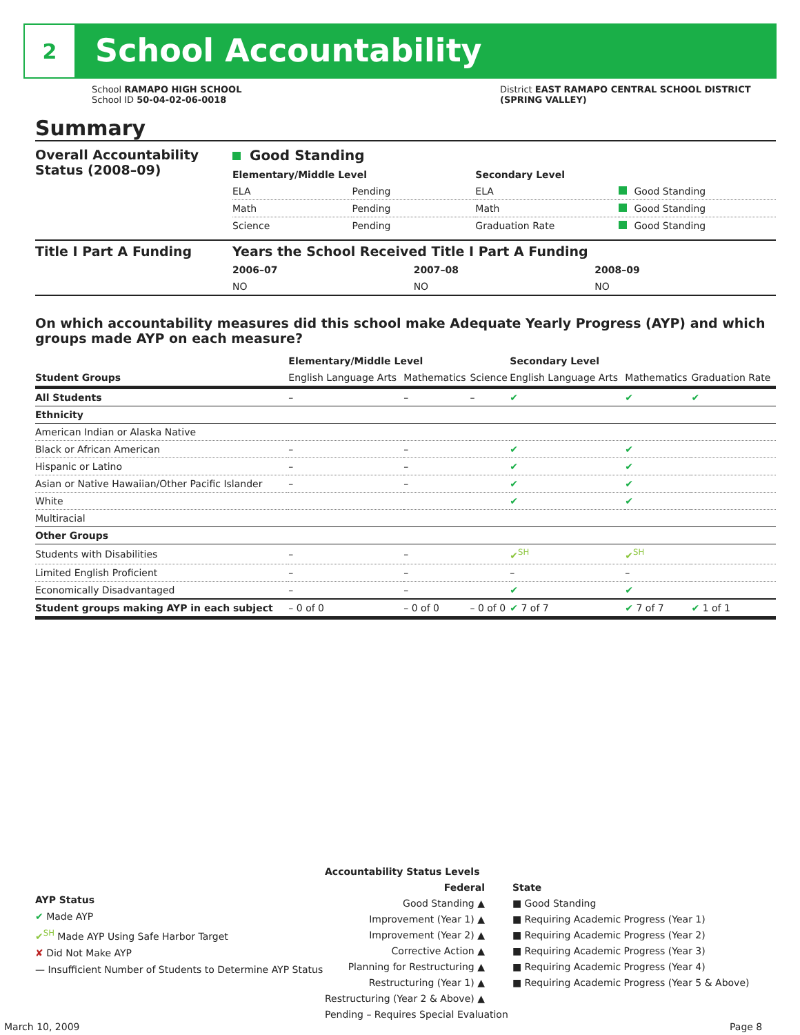2
School Accountability
School RAMAPO HIGH SCHOOL
School ID 50-04-02-06-0018
District EAST RAMAPO CENTRAL SCHOOL DISTRICT
(SPRING VALLEY)
Summary
| Overall Accountability Status (2008–09) | Good Standing | | | |
| | Elementary/Middle Level | | Secondary Level | |
| | ELA | Pending | ELA | Good Standing |
| | Math | Pending | Math | Good Standing |
| | Science | Pending | Graduation Rate | Good Standing |
| Title I Part A Funding | Years the School Received Title I Part A Funding | | |
| | 2006–07 | 2007–08 | 2008–09 |
| | NO | NO | NO |
On which accountability measures did this school make Adequate Yearly Progress (AYP) and which groups made AYP on each measure?
| | Elementary/Middle Level | | | Secondary Level | | |
| --- | --- | --- | --- | --- | --- | --- |
| Student Groups | English Language Arts | Mathematics | Science | English Language Arts | Mathematics | Graduation Rate |
| All Students | – | – | – | ✔ | ✔ | ✔ |
| Ethnicity | | | | | | |
| American Indian or Alaska Native | | | | | | |
| Black or African American | – | – | | ✔ | ✔ | |
| Hispanic or Latino | – | – | | ✔ | ✔ | |
| Asian or Native Hawaiian/Other Pacific Islander | – | – | | ✔ | ✔ | |
| White | | | | ✔ | ✔ | |
| Multiracial | | | | | | |
| Other Groups | | | | | | |
| Students with Disabilities | – | – | | ✔<sup>SH</sup> | ✔<sup>SH</sup> | |
| Limited English Proficient | – | – | | – | – | |
| Economically Disadvantaged | – | – | | ✔ | ✔ | |
| Student groups making AYP in each subject | – 0 of 0 | – 0 of 0 | – 0 of 0 | ✔ 7 of 7 | ✔ 7 of 7 | ✔ 1 of 1 |
AYP Status
✔ Made AYP
✔<sup>SH</sup> Made AYP Using Safe Harbor Target
✘ Did Not Make AYP
— Insufficient Number of Students to Determine AYP Status
Accountability Status Levels
Federal
Good Standing ▲
Improvement (Year 1) ▲
Improvement (Year 2) ▲
Corrective Action ▲
Planning for Restructuring ▲
Restructuring (Year 1) ▲
Restructuring (Year 2 & Above) ▲
State
■ Good Standing
■ Requiring Academic Progress (Year 1)
■ Requiring Academic Progress (Year 2)
■ Requiring Academic Progress (Year 3)
■ Requiring Academic Progress (Year 4)
■ Requiring Academic Progress (Year 5 & Above)
Pending – Requires Special Evaluation
March 10, 2009 Page 8